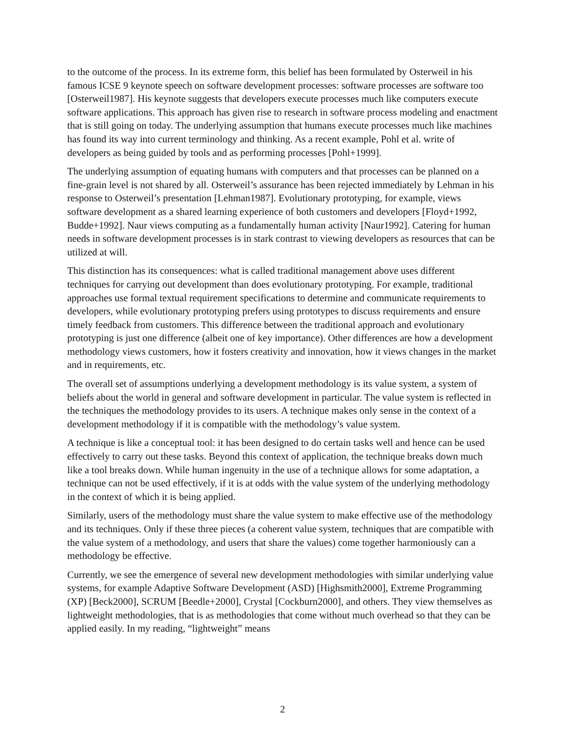to the outcome of the process. In its extreme form, this belief has been formulated by Osterweil in his famous ICSE 9 keynote speech on software development processes: software processes are software too [Osterweil1987]. His keynote suggests that developers execute processes much like computers execute software applications. This approach has given rise to research in software process modeling and enactment that is still going on today. The underlying assumption that humans execute processes much like machines has found its way into current terminology and thinking. As a recent example, Pohl et al. write of developers as being guided by tools and as performing processes [Pohl+1999].
The underlying assumption of equating humans with computers and that processes can be planned on a fine-grain level is not shared by all. Osterweil’s assurance has been rejected immediately by Lehman in his response to Osterweil’s presentation [Lehman1987]. Evolutionary prototyping, for example, views software development as a shared learning experience of both customers and developers [Floyd+1992, Budde+1992]. Naur views computing as a fundamentally human activity [Naur1992]. Catering for human needs in software development processes is in stark contrast to viewing developers as resources that can be utilized at will.
This distinction has its consequences: what is called traditional management above uses different techniques for carrying out development than does evolutionary prototyping. For example, traditional approaches use formal textual requirement specifications to determine and communicate requirements to developers, while evolutionary prototyping prefers using prototypes to discuss requirements and ensure timely feedback from customers. This difference between the traditional approach and evolutionary prototyping is just one difference (albeit one of key importance). Other differences are how a development methodology views customers, how it fosters creativity and innovation, how it views changes in the market and in requirements, etc.
The overall set of assumptions underlying a development methodology is its value system, a system of beliefs about the world in general and software development in particular. The value system is reflected in the techniques the methodology provides to its users. A technique makes only sense in the context of a development methodology if it is compatible with the methodology’s value system.
A technique is like a conceptual tool: it has been designed to do certain tasks well and hence can be used effectively to carry out these tasks. Beyond this context of application, the technique breaks down much like a tool breaks down. While human ingenuity in the use of a technique allows for some adaptation, a technique can not be used effectively, if it is at odds with the value system of the underlying methodology in the context of which it is being applied.
Similarly, users of the methodology must share the value system to make effective use of the methodology and its techniques. Only if these three pieces (a coherent value system, techniques that are compatible with the value system of a methodology, and users that share the values) come together harmoniously can a methodology be effective.
Currently, we see the emergence of several new development methodologies with similar underlying value systems, for example Adaptive Software Development (ASD) [Highsmith2000], Extreme Programming (XP) [Beck2000], SCRUM [Beedle+2000], Crystal [Cockburn2000], and others. They view themselves as lightweight methodologies, that is as methodologies that come without much overhead so that they can be applied easily. In my reading, “lightweight” means
2